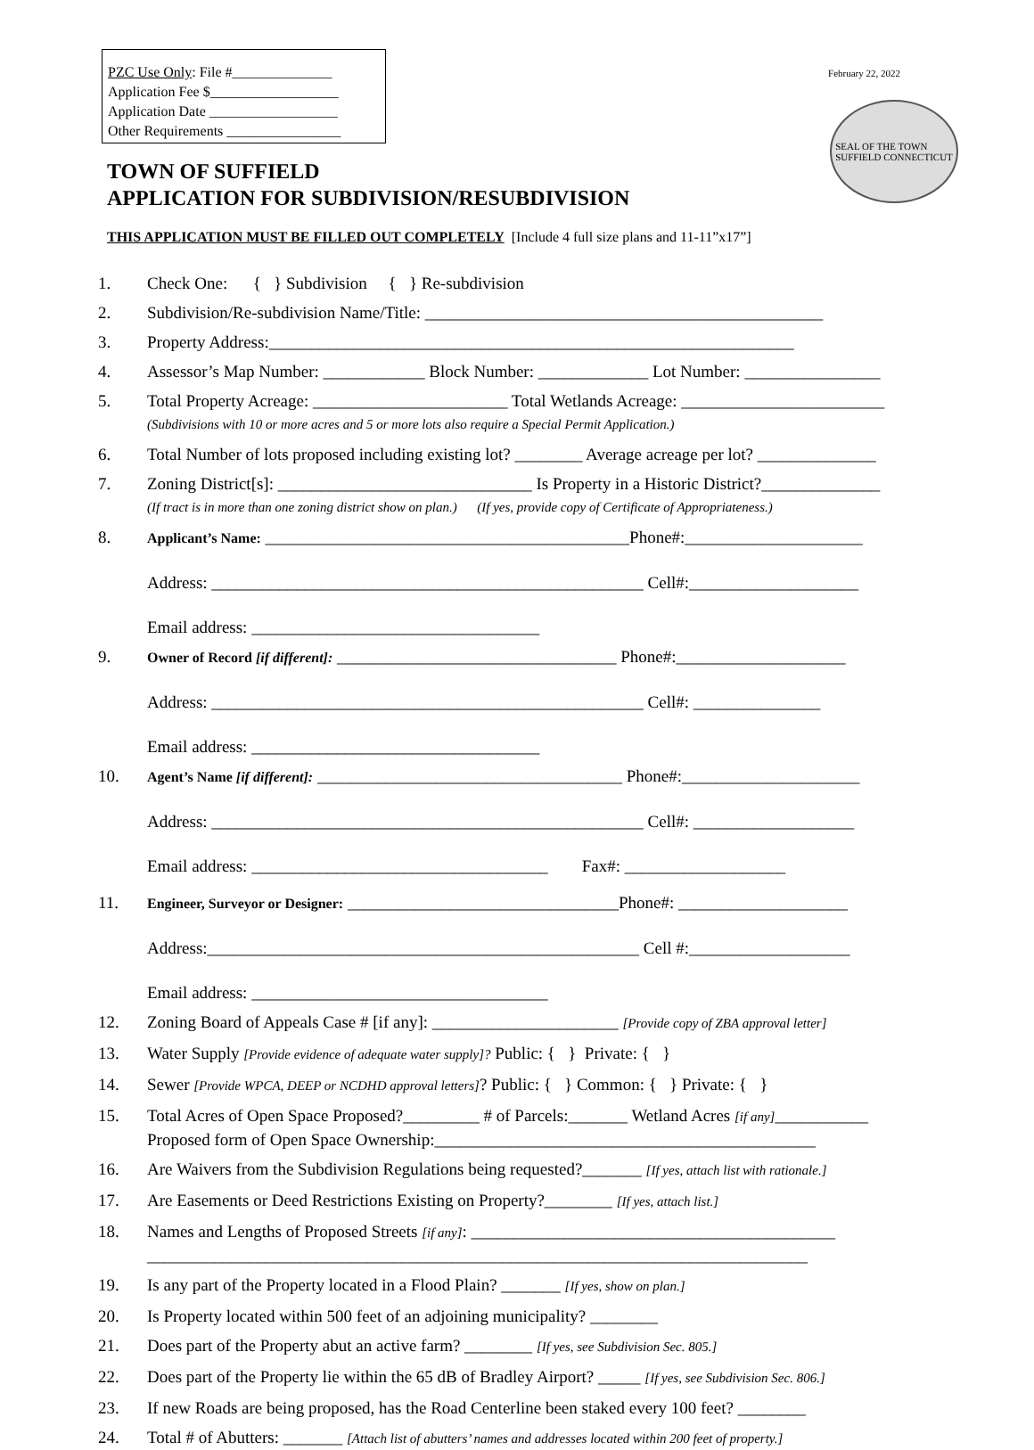PZC Use Only: File #______________
Application Fee $__________________
Application Date __________________
Other Requirements ________________
February 22, 2022
SEAL OF THE TOWN
SUFFIELD CONNECTICUT
TOWN OF SUFFIELD
APPLICATION FOR SUBDIVISION/RESUBDIVISION
THIS APPLICATION MUST BE FILLED OUT COMPLETELY [Include 4 full size plans and 11-11”x17”]
1. Check One: { } Subdivision { } Re-subdivision
2. Subdivision/Re-subdivision Name/Title: _______________________________________________
3. Property Address:______________________________________________________________
4. Assessor’s Map Number: ____________ Block Number: _____________ Lot Number: ________________
5. Total Property Acreage: _______________________ Total Wetlands Acreage: ________________________
(Subdivisions with 10 or more acres and 5 or more lots also require a Special Permit Application.)
6. Total Number of lots proposed including existing lot? ________ Average acreage per lot? ______________
7. Zoning District[s]: ______________________________ Is Property in a Historic District?______________
(If tract is in more than one zoning district show on plan.) (If yes, provide copy of Certificate of Appropriateness.)
8. Applicant’s Name: ___________________________________________Phone#:_____________________
Address: ___________________________________________________ Cell#:____________________
Email address: __________________________________
9. Owner of Record [if different]: _________________________________ Phone#:____________________
Address: ___________________________________________________ Cell#: _______________
Email address: __________________________________
10. Agent’s Name [if different]: ____________________________________ Phone#:_____________________
Address: ___________________________________________________ Cell#: ___________________
Email address: ___________________________________ Fax#: ___________________
11. Engineer, Surveyor or Designer: ________________________________Phone#: ____________________
Address:___________________________________________________ Cell #:___________________
Email address: ___________________________________
12. Zoning Board of Appeals Case # [if any]: ______________________ [Provide copy of ZBA approval letter]
13. Water Supply [Provide evidence of adequate water supply]? Public: { } Private: { }
14. Sewer [Provide WPCA, DEEP or NCDHD approval letters]? Public: { } Common: { } Private: { }
15. Total Acres of Open Space Proposed?_________ # of Parcels:_______ Wetland Acres [if any]___________
Proposed form of Open Space Ownership:_____________________________________________
16. Are Waivers from the Subdivision Regulations being requested?_______ [If yes, attach list with rationale.]
17. Are Easements or Deed Restrictions Existing on Property?________ [If yes, attach list.]
18. Names and Lengths of Proposed Streets [if any]: ___________________________________________
______________________________________________________________________________
19. Is any part of the Property located in a Flood Plain? _______ [If yes, show on plan.]
20. Is Property located within 500 feet of an adjoining municipality? ________
21. Does part of the Property abut an active farm? ________ [If yes, see Subdivision Sec. 805.]
22. Does part of the Property lie within the 65 dB of Bradley Airport? _____ [If yes, see Subdivision Sec. 806.]
23. If new Roads are being proposed, has the Road Centerline been staked every 100 feet? ________
24. Total # of Abutters: _______ [Attach list of abutters’ names and addresses located within 200 feet of property.]